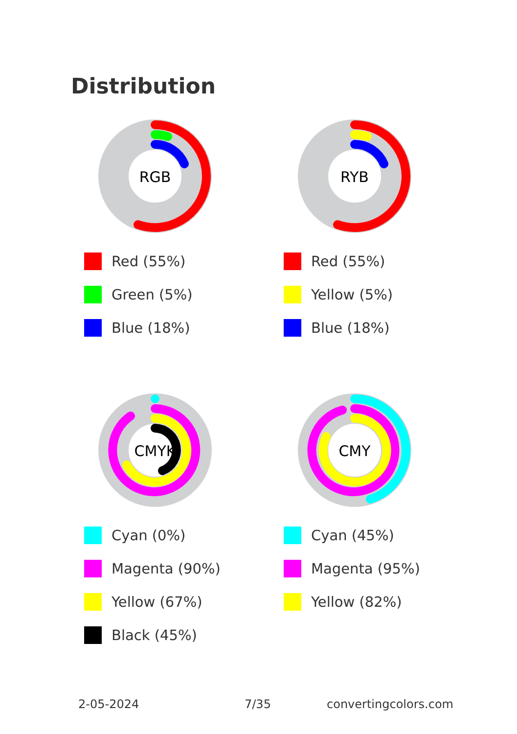Distribution
RGB
Red (55%)
Green (5%)
Blue (18%)
RYB
Red (55%)
Yellow (5%)
Blue (18%)
CMYK
Cyan (0%)
Magenta (90%)
Yellow (67%)
Black (45%)
CMY
Cyan (45%)
Magenta (95%)
Yellow (82%)
2-05-2024 7/35 convertingcolors.com